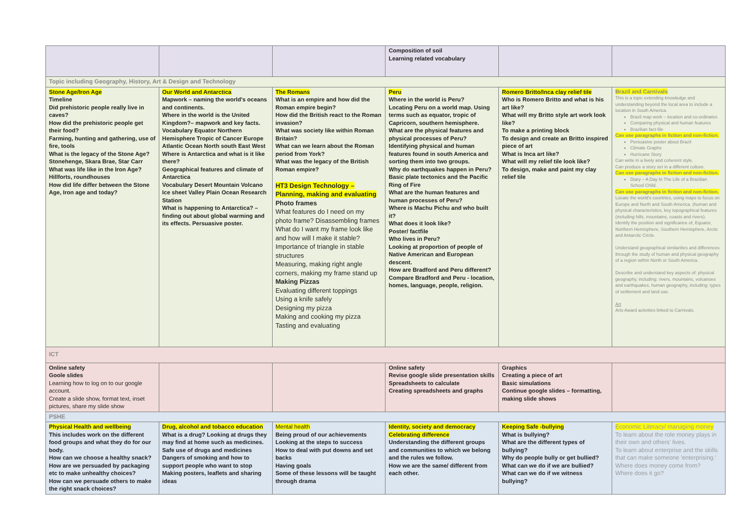| | | | Composition of soil Learning related vocabulary | | |
| Topic including Geography, History, Art & Design and Technology | | | | | |
| Stone Age/Iron Age Timeline Did prehistoric people really live in caves? How did the prehistoric people get their food? Farming, hunting and gathering, use of fire, tools What is the legacy of the Stone Age? Stonehenge, Skara Brae, Star Carr What was life like in the Iron Age? Hillforts, roundhouses How did life differ between the Stone Age, Iron age and today? | Our World and Antarctica Mapwork – naming the world's oceans and continents. Where in the world is the United Kingdom?– mapwork and key facts. Vocabulary Equator Northern Hemisphere Tropic of Cancer Europe Atlantic Ocean North south East West Where is Antarctica and what is it like there? Geographical features and climate of Antarctica Vocabulary Desert Mountain Volcano Ice sheet Valley Plain Ocean Research Station What is happening to Antarctica? – finding out about global warming and its effects. Persuasive poster. | The Romans What is an empire and how did the Roman empire begin? How did the British react to the Roman invasion? What was society like within Roman Britain? What can we learn about the Roman period from York? What was the legacy of the British Roman empire? HT3 Design Technology – Planning, making and evaluating Photo frames What features do I need on my photo frame? Disassembling frames What do I want my frame look like and how will I make it stable? Importance of triangle in stable structures Measuring, making right angle corners, making my frame stand up Making Pizzas Evaluating different toppings Using a knife safely Designing my pizza Making and cooking my pizza Tasting and evaluating | Peru Where in the world is Peru? Locating Peru on a world map. Using terms such as equator, tropic of Capricorn, southern hemisphere. What are the physical features and physical processes of Peru? Identifying physical and human features found in south America and sorting them into two groups. Why do earthquakes happen in Peru? Basic plate tectonics and the Pacific Ring of Fire What are the human features and human processes of Peru? Where is Machu Pichu and who built it? What does it look like? Poster/ factfile Who lives in Peru? Looking at proportion of people of Native American and European descent. How are Bradford and Peru different? Compare Bradford and Peru - location, homes, language, people, religion. | Romero Britto/Inca clay relief tile Who is Romero Britto and what is his art like? What will my Britto style art work look like? To make a printing block To design and create an Britto inspired piece of art What is Inca art like? What will my relief tile look like? To design, make and paint my clay relief tile | Brazil and Carnivals This is a topic extending knowledge and understanding beyond the local area to include a location in South America. Brazil map work – location and co-ordinates Comparing physical and human features Brazilian fact-file Can use paragraphs in fiction and non-fiction. Persuasive poster about Brazil Climate Graphs Hurricane Story Can write in a lively and coherent style. Can produce a story set in a different culture. Can use paragraphs in fiction and non-fiction. Diary – A Day In The Life of a Brazilian School Child. Can use paragraphs in fiction and non-fiction. Locate the world's countries, using maps to focus on Europe and North and South America. (human and physical characteristics, key topographical features (including hills, mountains, coasts and rivers). Identify the position and significance of, Equator, Northern Hemisphere, Southern Hemisphere, Arctic and Antarctic Circle. Understand geographical similarities and differences through the study of human and physical geography of a region within North or South America. Describe and understand key aspects of: physical geography, including: rivers, mountains, volcanoes and earthquakes, human geography, including: types of settlement and land use. Art Arts Award activities linked to Carnivals. |
| ICT | | | | | |
| Online safety Goole slides Learning how to log on to our google account. Create a slide show, format text, inset pictures, share my slide show | | | Online safety Revise google slide presentation skills Spreadsheets to calculate Creating spreadsheets and graphs | Graphics Creating a piece of art Basic simulations Continue google slides – formatting, making slide shows | |
| PSHE | | | | | |
| Physical Health and wellbeing This includes work on the different food groups and what they do for our body. How can we choose a healthy snack? How are we persuaded by packaging etc to make unhealthy choices? How can we persuade others to make the right snack choices? | Drug, alcohol and tobacco education What is a drug? Looking at drugs they may find at home such as medicines. Safe use of drugs and medicines Dangers of smoking and how to support people who want to stop Making posters, leaflets and sharing ideas | Mental health Being proud of our achievements Looking at the steps to success How to deal with put downs and set backs Having goals Some of these lessons will be taught through drama | Identity, society and democracy Celebrating difference Understanding the different groups and communities to which we belong and the rules we follow. How we are the same/ different from each other. | Keeping Safe -bullying What is bullying? What are the different types of bullying? Why do people bully or get bullied? What can we do if we are bullied? What can we do if we witness bullying? | Economic Literacy/ managing money To learn about the role money plays in their own and others' lives. To learn about enterprise and the skills that can make someone 'enterprising.' Where does money come from? Where does it go? |